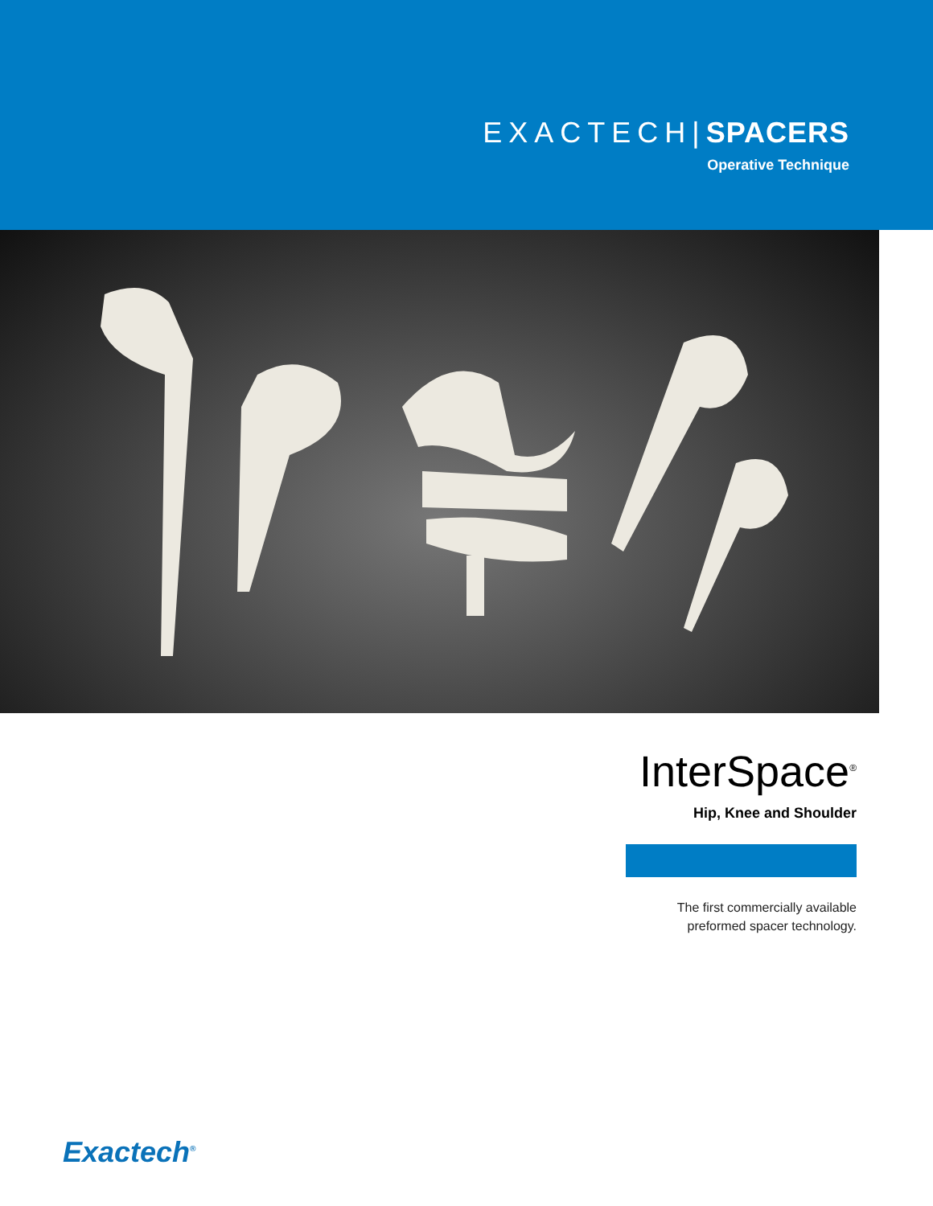EXACTECH|SPACERS
Operative Technique
InterSpace<sup>®</sup>
Hip, Knee and Shoulder
The first commercially available
preformed spacer technology.
Exactech<sup>®</sup>